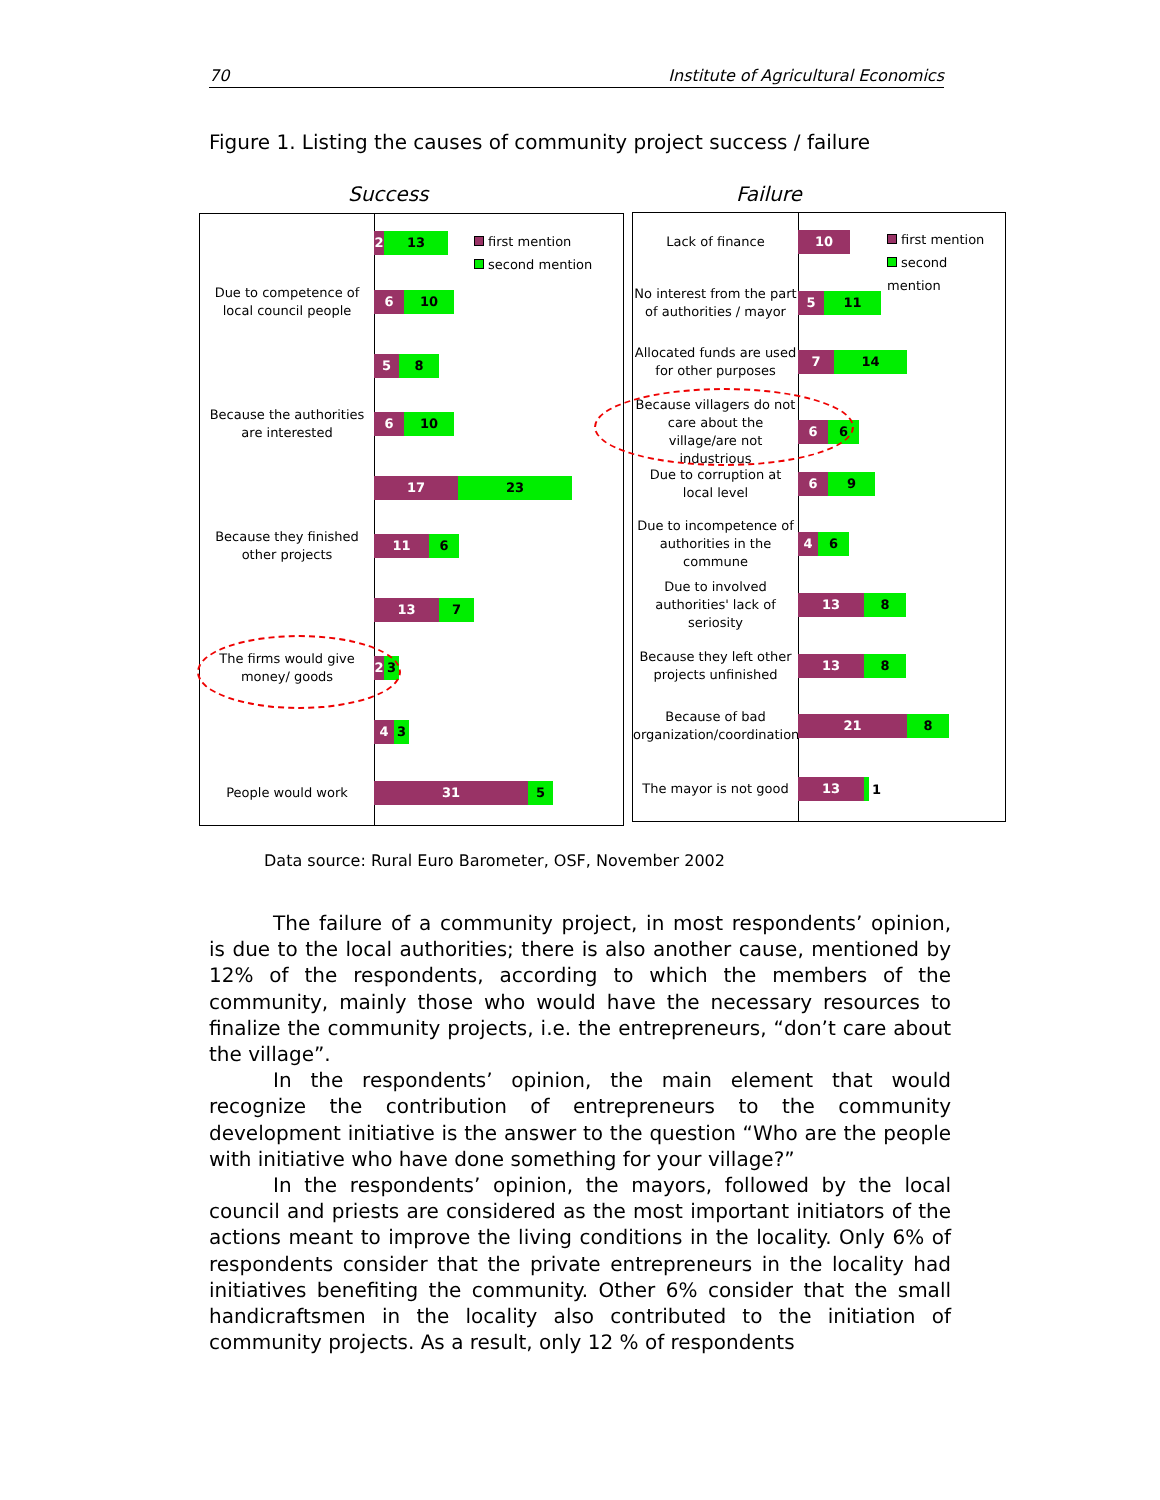70 Institute of Agricultural Economics
Figure 1. Listing the causes of community project success / failure
Success Failure
first mention
second mention
2 13
Due to competence of local council people
6 10
5 8
Because the authorities are interested
6 10
17 23
Because they finished other projects
11 6
13 7
The firms would give money/ goods
2 3
4 3
People would work
31 5
first mention
second mention
Lack of finance
10
No interest from the part of authorities / mayor
5 11
Allocated funds are used for other purposes
7 14
Because villagers do not care about the village/are not industrious
6 6
Due to corruption at local level
6 9
Due to incompetence of authorities in the commune
4 6
Due to involved authorities' lack of seriosity
13 8
Because they left other projects unfinished
13 8
Because of bad organization/coordination
21 8
The mayor is not good
13
1
Data source: Rural Euro Barometer, OSF, November 2002
The failure of a community project, in most respondents’ opinion, is due to the local authorities; there is also another cause, mentioned by 12% of the respondents, according to which the members of the community, mainly those who would have the necessary resources to finalize the community projects, i.e. the entrepreneurs, “don’t care about the village”.
In the respondents’ opinion, the main element that would recognize the contribution of entrepreneurs to the community development initiative is the answer to the question “Who are the people with initiative who have done something for your village?”
In the respondents’ opinion, the mayors, followed by the local council and priests are considered as the most important initiators of the actions meant to improve the living conditions in the locality. Only 6% of respondents consider that the private entrepreneurs in the locality had initiatives benefiting the community. Other 6% consider that the small handicraftsmen in the locality also contributed to the initiation of community projects. As a result, only 12 % of respondents